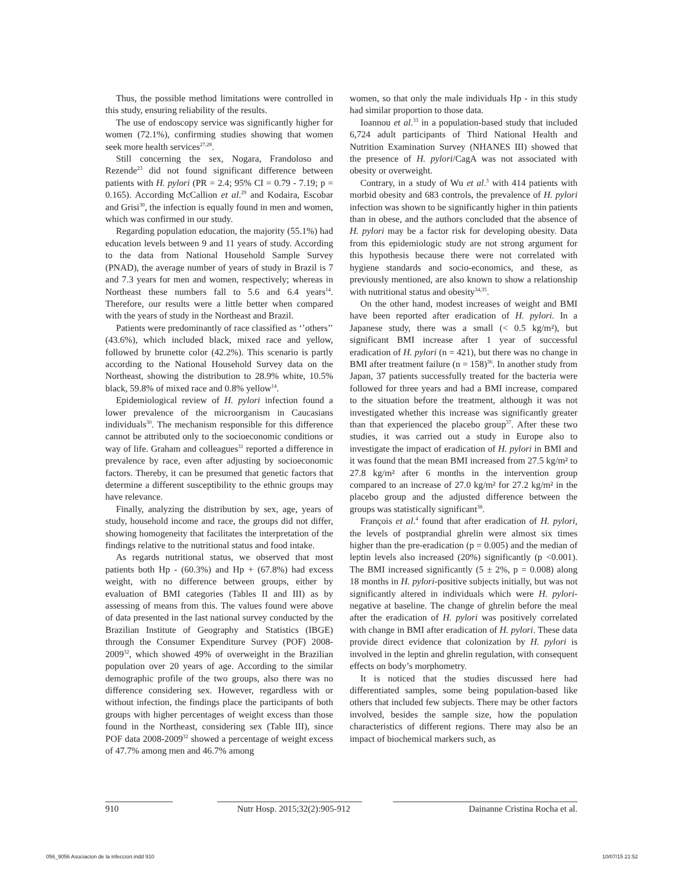Thus, the possible method limitations were controlled in this study, ensuring reliability of the results.
The use of endoscopy service was significantly higher for women (72.1%), confirming studies showing that women seek more health services<sup>27,28</sup>.
Still concerning the sex, Nogara, Frandoloso and Rezende<sup>23</sup> did not found significant difference between patients with H. pylori (PR = 2.4; 95% CI = 0.79 - 7.19; p = 0.165). According McCallion et al.<sup>29</sup> and Kodaira, Escobar and Grisi<sup>30</sup>, the infection is equally found in men and women, which was confirmed in our study.
Regarding population education, the majority (55.1%) had education levels between 9 and 11 years of study. According to the data from National Household Sample Survey (PNAD), the average number of years of study in Brazil is 7 and 7.3 years for men and women, respectively; whereas in Northeast these numbers fall to 5.6 and 6.4 years<sup>14</sup>. Therefore, our results were a little better when compared with the years of study in the Northeast and Brazil.
Patients were predominantly of race classified as ‘’others’’ (43.6%), which included black, mixed race and yellow, followed by brunette color (42.2%). This scenario is partly according to the National Household Survey data on the Northeast, showing the distribution to 28.9% white, 10.5% black, 59.8% of mixed race and 0.8% yellow<sup>14</sup>.
Epidemiological review of H. pylori infection found a lower prevalence of the microorganism in Caucasians individuals<sup>30</sup>. The mechanism responsible for this difference cannot be attributed only to the socioeconomic conditions or way of life. Graham and colleagues<sup>31</sup> reported a difference in prevalence by race, even after adjusting by socioeconomic factors. Thereby, it can be presumed that genetic factors that determine a different susceptibility to the ethnic groups may have relevance.
Finally, analyzing the distribution by sex, age, years of study, household income and race, the groups did not differ, showing homogeneity that facilitates the interpretation of the findings relative to the nutritional status and food intake.
As regards nutritional status, we observed that most patients both Hp - (60.3%) and Hp + (67.8%) had excess weight, with no difference between groups, either by evaluation of BMI categories (Tables II and III) as by assessing of means from this. The values found were above of data presented in the last national survey conducted by the Brazilian Institute of Geography and Statistics (IBGE) through the Consumer Expenditure Survey (POF) 2008-2009<sup>32</sup>, which showed 49% of overweight in the Brazilian population over 20 years of age. According to the similar demographic profile of the two groups, also there was no difference considering sex. However, regardless with or without infection, the findings place the participants of both groups with higher percentages of weight excess than those found in the Northeast, considering sex (Table III), since POF data 2008-2009<sup>32</sup> showed a percentage of weight excess of 47.7% among men and 46.7% among
women, so that only the male individuals Hp - in this study had similar proportion to those data.
Ioannou et al.<sup>33</sup> in a population-based study that included 6,724 adult participants of Third National Health and Nutrition Examination Survey (NHANES III) showed that the presence of H. pylori/CagA was not associated with obesity or overweight.
Contrary, in a study of Wu et al.<sup>3</sup> with 414 patients with morbid obesity and 683 controls, the prevalence of H. pylori infection was shown to be significantly higher in thin patients than in obese, and the authors concluded that the absence of H. pylori may be a factor risk for developing obesity. Data from this epidemiologic study are not strong argument for this hypothesis because there were not correlated with hygiene standards and socio-economics, and these, as previously mentioned, are also known to show a relationship with nutritional status and obesity<sup>34,35</sup>.
On the other hand, modest increases of weight and BMI have been reported after eradication of H. pylori. In a Japanese study, there was a small (< 0.5 kg/m²), but significant BMI increase after 1 year of successful eradication of H. pylori (n = 421), but there was no change in BMI after treatment failure (n = 158)<sup>36</sup>. In another study from Japan, 37 patients successfully treated for the bacteria were followed for three years and had a BMI increase, compared to the situation before the treatment, although it was not investigated whether this increase was significantly greater than that experienced the placebo group<sup>37</sup>. After these two studies, it was carried out a study in Europe also to investigate the impact of eradication of H. pylori in BMI and it was found that the mean BMI increased from 27.5 kg/m² to 27.8 kg/m² after 6 months in the intervention group compared to an increase of 27.0 kg/m² for 27.2 kg/m² in the placebo group and the adjusted difference between the groups was statistically significant<sup>38</sup>.
François et al.<sup>4</sup> found that after eradication of H. pylori, the levels of postprandial ghrelin were almost six times higher than the pre-eradication (p = 0.005) and the median of leptin levels also increased (20%) significantly (p <0.001). The BMI increased significantly (5 ± 2%, p = 0.008) along 18 months in H. pylori-positive subjects initially, but was not significantly altered in individuals which were H. pylori-negative at baseline. The change of ghrelin before the meal after the eradication of H. pylori was positively correlated with change in BMI after eradication of H. pylori. These data provide direct evidence that colonization by H. pylori is involved in the leptin and ghrelin regulation, with consequent effects on body’s morphometry.
It is noticed that the studies discussed here had differentiated samples, some being population-based like others that included few subjects. There may be other factors involved, besides the sample size, how the population characteristics of different regions. There may also be an impact of biochemical markers such, as
910 Nutr Hosp. 2015;32(2):905-912 Dainanne Cristina Rocha et al.
056_9056 Asociacion de la infeccion.indd 910 10/07/15 21:52